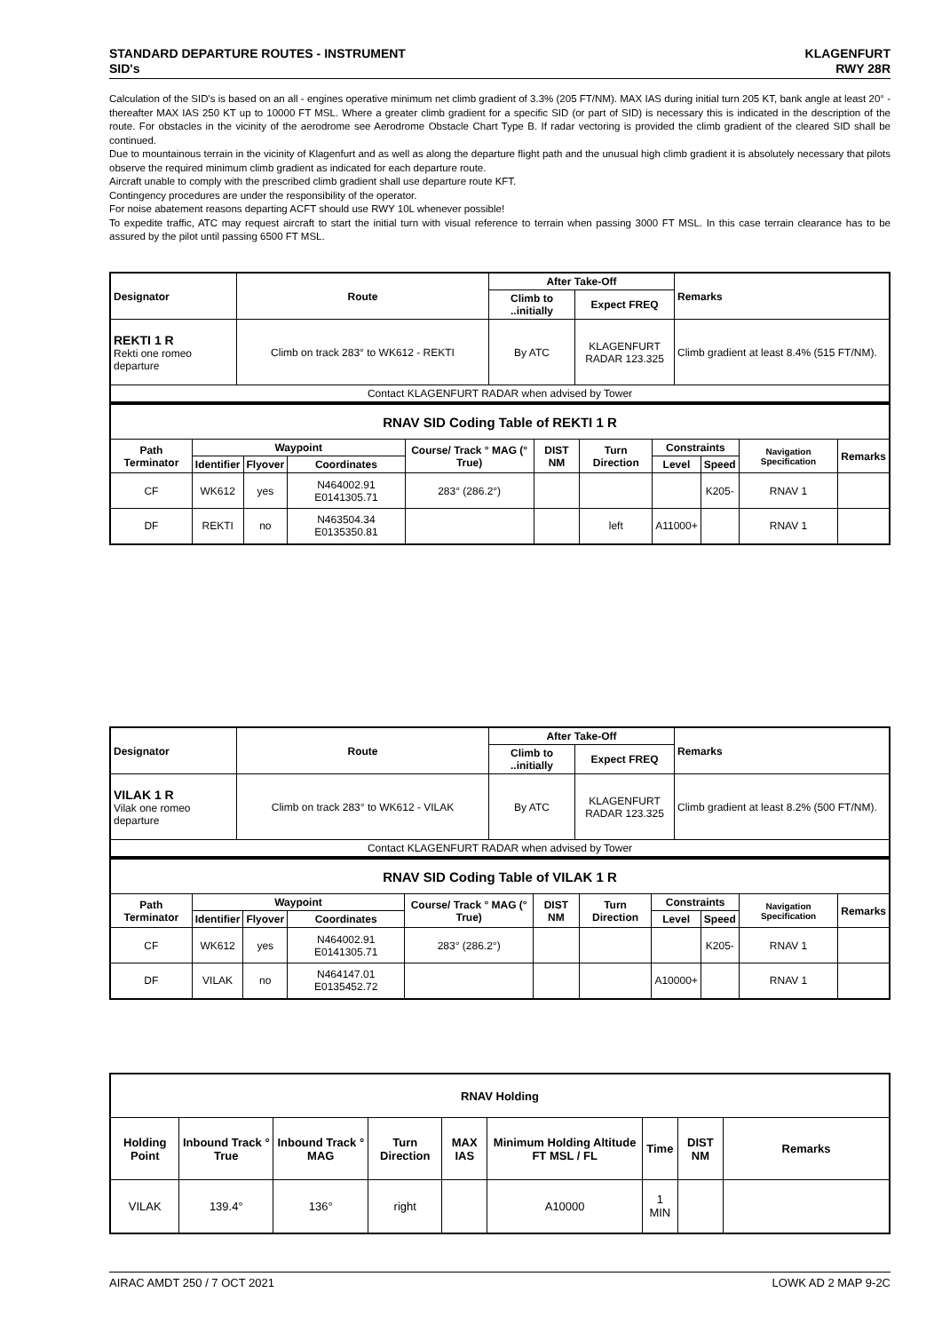STANDARD DEPARTURE ROUTES - INSTRUMENT
SID's
KLAGENFURT
RWY 28R
Calculation of the SID's is based on an all - engines operative minimum net climb gradient of 3.3% (205 FT/NM). MAX IAS during initial turn 205 KT, bank angle at least 20° - thereafter MAX IAS 250 KT up to 10000 FT MSL. Where a greater climb gradient for a specific SID (or part of SID) is necessary this is indicated in the description of the route. For obstacles in the vicinity of the aerodrome see Aerodrome Obstacle Chart Type B. If radar vectoring is provided the climb gradient of the cleared SID shall be continued.
Due to mountainous terrain in the vicinity of Klagenfurt and as well as along the departure flight path and the unusual high climb gradient it is absolutely necessary that pilots observe the required minimum climb gradient as indicated for each departure route.
Aircraft unable to comply with the prescribed climb gradient shall use departure route KFT.
Contingency procedures are under the responsibility of the operator.
For noise abatement reasons departing ACFT should use RWY 10L whenever possible!
To expedite traffic, ATC may request aircraft to start the initial turn with visual reference to terrain when passing 3000 FT MSL. In this case terrain clearance has to be assured by the pilot until passing 6500 FT MSL.
| Designator | Route | After Take-Off | | Remarks |
| --- | --- | --- | --- | --- |
| | | Climb to ..initially | Expect FREQ | |
| REKTI 1 R Rekti one romeo departure | Climb on track 283° to WK612 - REKTI | By ATC | KLAGENFURT RADAR 123.325 | Climb gradient at least 8.4% (515 FT/NM). |
| Contact KLAGENFURT RADAR when advised by Tower | | | | |
| RNAV SID Coding Table of REKTI 1 R | | | | | | | | | | |
| --- | --- | --- | --- | --- | --- | --- | --- | --- | --- | --- |
| Path Terminator | Waypoint | | | Course/ Track ° MAG (° True) | DIST NM | Turn Direction | Constraints | | Navigation Specification | Remarks |
| | Identifier | Flyover | Coordinates | | | | Level | Speed | | |
| CF | WK612 | yes | N464002.91 E0141305.71 | 283° (286.2°) | | | | K205- | RNAV 1 | |
| DF | REKTI | no | N463504.34 E0135350.81 | | | left | A11000+ | | RNAV 1 | |
| Designator | Route | After Take-Off | | Remarks |
| --- | --- | --- | --- | --- |
| | | Climb to ..initially | Expect FREQ | |
| VILAK 1 R Vilak one romeo departure | Climb on track 283° to WK612 - VILAK | By ATC | KLAGENFURT RADAR 123.325 | Climb gradient at least 8.2% (500 FT/NM). |
| Contact KLAGENFURT RADAR when advised by Tower | | | | |
| RNAV SID Coding Table of VILAK 1 R | | | | | | | | | | |
| --- | --- | --- | --- | --- | --- | --- | --- | --- | --- | --- |
| Path Terminator | Waypoint | | | Course/ Track ° MAG (° True) | DIST NM | Turn Direction | Constraints | | Navigation Specification | Remarks |
| | Identifier | Flyover | Coordinates | | | | Level | Speed | | |
| CF | WK612 | yes | N464002.91 E0141305.71 | 283° (286.2°) | | | | K205- | RNAV 1 | |
| DF | VILAK | no | N464147.01 E0135452.72 | | | | A10000+ | | RNAV 1 | |
| RNAV Holding | | | | | | | | |
| --- | --- | --- | --- | --- | --- | --- | --- | --- |
| Holding Point | Inbound Track ° True | Inbound Track ° MAG | Turn Direction | MAX IAS | Minimum Holding Altitude FT MSL / FL | Time | DIST NM | Remarks |
| VILAK | 139.4° | 136° | right | | A10000 | 1 MIN | | |
AIRAC AMDT 250 / 7 OCT 2021 LOWK AD 2 MAP 9-2C